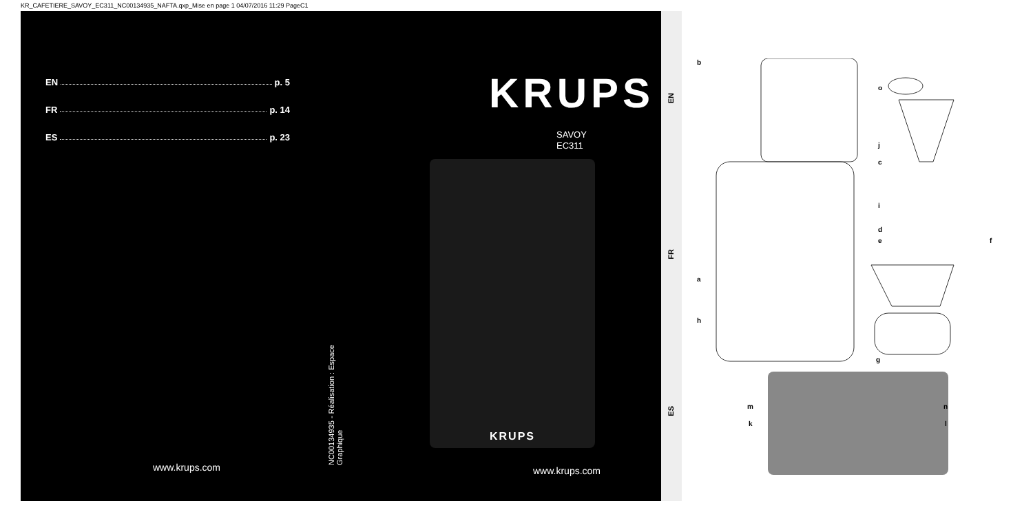KR_CAFETIERE_SAVOY_EC311_NC00134935_NAFTA.qxp_Mise en page 1 04/07/2016 11:29 PageC1
EN p. 5
FR p. 14
ES p. 23
KRUPS
SAVOY
EC311
KRUPS
NC00134935 - Réalisation : Espace Graphique
www.krups.com www.krups.com
EN
FR
ES
b
o
j
c
i
d
e f
a
h
g
m n
k l